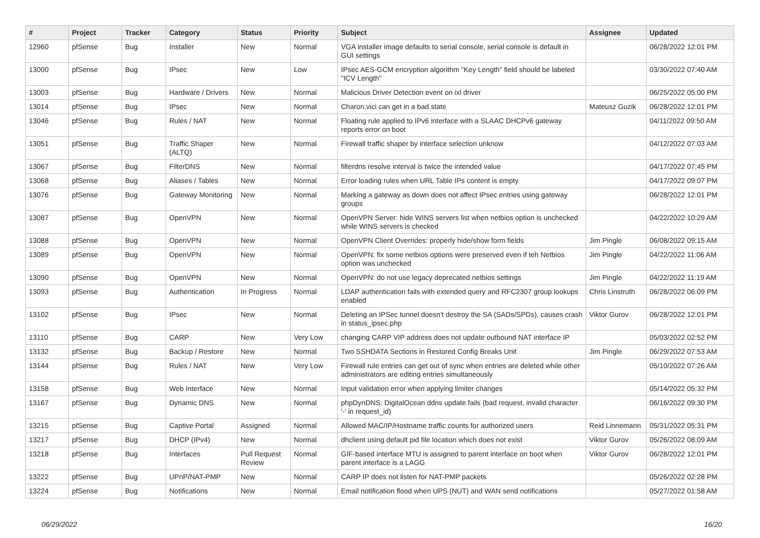| # | Project | Tracker | Category | Status | Priority | Subject | Assignee | Updated |
| --- | --- | --- | --- | --- | --- | --- | --- | --- |
| 12960 | pfSense | Bug | Installer | New | Normal | VGA installer image defaults to serial console, serial console is default in GUI settings | | 06/28/2022 12:01 PM |
| 13000 | pfSense | Bug | IPsec | New | Low | IPsec AES-GCM encryption algorithm "Key Length" field should be labeled "ICV Length" | | 03/30/2022 07:40 AM |
| 13003 | pfSense | Bug | Hardware / Drivers | New | Normal | Malicious Driver Detection event on ixl driver | | 06/25/2022 05:00 PM |
| 13014 | pfSense | Bug | IPsec | New | Normal | Charon.vici can get in a bad state | Mateusz Guzik | 06/28/2022 12:01 PM |
| 13046 | pfSense | Bug | Rules / NAT | New | Normal | Floating rule applied to IPv6 interface with a SLAAC DHCPv6 gateway reports error on boot | | 04/11/2022 09:50 AM |
| 13051 | pfSense | Bug | Traffic Shaper (ALTQ) | New | Normal | Firewall traffic shaper by interface selection unknow | | 04/12/2022 07:03 AM |
| 13067 | pfSense | Bug | FilterDNS | New | Normal | filterdns resolve interval is twice the intended value | | 04/17/2022 07:45 PM |
| 13068 | pfSense | Bug | Aliases / Tables | New | Normal | Error loading rules when URL Table IPs content is empty | | 04/17/2022 09:07 PM |
| 13076 | pfSense | Bug | Gateway Monitoring | New | Normal | Marking a gateway as down does not affect IPsec entries using gateway groups | | 06/28/2022 12:01 PM |
| 13087 | pfSense | Bug | OpenVPN | New | Normal | OpenVPN Server: hide WINS servers list when netbios option is unchecked while WINS servers is checked | | 04/22/2022 10:29 AM |
| 13088 | pfSense | Bug | OpenVPN | New | Normal | OpenVPN Client Overrides: properly hide/show form fields | Jim Pingle | 06/08/2022 09:15 AM |
| 13089 | pfSense | Bug | OpenVPN | New | Normal | OpenVPN: fix some netbios options were preserved even if teh Netbios option was unchecked | Jim Pingle | 04/22/2022 11:06 AM |
| 13090 | pfSense | Bug | OpenVPN | New | Normal | OpenVPN: do not use legacy deprecated netbios settings | Jim Pingle | 04/22/2022 11:19 AM |
| 13093 | pfSense | Bug | Authentication | In Progress | Normal | LDAP authentication fails with extended query and RFC2307 group lookups enabled | Chris Linstruth | 06/28/2022 06:09 PM |
| 13102 | pfSense | Bug | IPsec | New | Normal | Deleting an IPSec tunnel doesn't destroy the SA (SADs/SPDs), causes crash in status_ipsec.php | Viktor Gurov | 06/28/2022 12:01 PM |
| 13110 | pfSense | Bug | CARP | New | Very Low | changing CARP VIP address does not update outbound NAT interface IP | | 05/03/2022 02:52 PM |
| 13132 | pfSense | Bug | Backup / Restore | New | Normal | Two SSHDATA Sections in Restored Config Breaks Unit | Jim Pingle | 06/29/2022 07:53 AM |
| 13144 | pfSense | Bug | Rules / NAT | New | Very Low | Firewall rule entries can get out of sync when entries are deleted while other administrators are editing entries simultaneously | | 05/10/2022 07:26 AM |
| 13158 | pfSense | Bug | Web Interface | New | Normal | Input validation error when applying limiter changes | | 05/14/2022 05:32 PM |
| 13167 | pfSense | Bug | Dynamic DNS | New | Normal | phpDynDNS: DigitalOcean ddns update fails (bad request, invalid character '-' in request_id) | | 06/16/2022 09:30 PM |
| 13215 | pfSense | Bug | Captive Portal | Assigned | Normal | Allowed MAC/IP/Hostname traffic counts for authorized users | Reid Linnemann | 05/31/2022 05:31 PM |
| 13217 | pfSense | Bug | DHCP (IPv4) | New | Normal | dhclient using default pid file location which does not exist | Viktor Gurov | 05/26/2022 08:09 AM |
| 13218 | pfSense | Bug | Interfaces | Pull Request Review | Normal | GIF-based interface MTU is assigned to parent interface on boot when parent interface is a LAGG | Viktor Gurov | 06/28/2022 12:01 PM |
| 13222 | pfSense | Bug | UPnP/NAT-PMP | New | Normal | CARP IP does not listen for NAT-PMP packets | | 05/26/2022 02:28 PM |
| 13224 | pfSense | Bug | Notifications | New | Normal | Email notification flood when UPS (NUT) and WAN send notifications | | 05/27/2022 01:58 AM |
06/29/2022 16/20